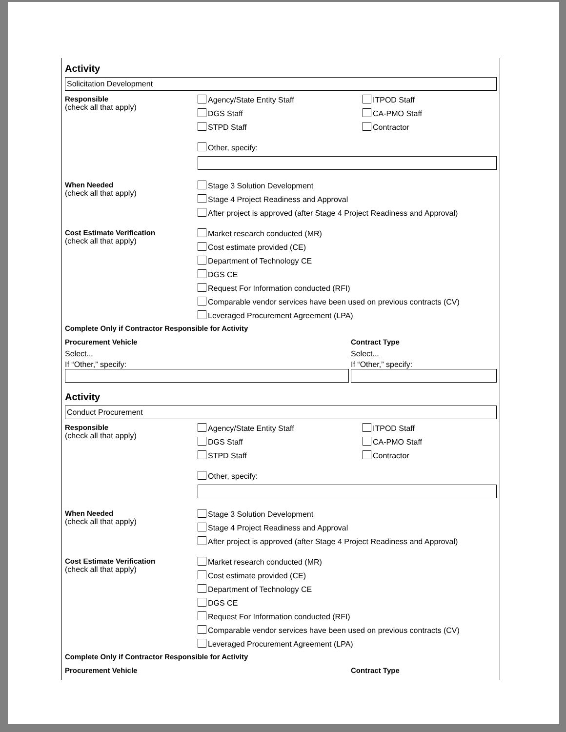Activity
Solicitation Development
Responsible
(check all that apply)
Agency/State Entity Staff
ITPOD Staff
DGS Staff
CA-PMO Staff
STPD Staff
Contractor
Other, specify:
When Needed
(check all that apply)
Stage 3 Solution Development
Stage 4 Project Readiness and Approval
After project is approved (after Stage 4 Project Readiness and Approval)
Cost Estimate Verification
(check all that apply)
Market research conducted (MR)
Cost estimate provided (CE)
Department of Technology CE
DGS CE
Request For Information conducted (RFI)
Comparable vendor services have been used on previous contracts (CV)
Leveraged Procurement Agreement (LPA)
Complete Only if Contractor Responsible for Activity
Procurement Vehicle
Select...
If “Other,” specify:
Contract Type
Select...
If “Other,” specify:
Activity
Conduct Procurement
Responsible
(check all that apply)
Agency/State Entity Staff
ITPOD Staff
DGS Staff
CA-PMO Staff
STPD Staff
Contractor
Other, specify:
When Needed
(check all that apply)
Stage 3 Solution Development
Stage 4 Project Readiness and Approval
After project is approved (after Stage 4 Project Readiness and Approval)
Cost Estimate Verification
(check all that apply)
Market research conducted (MR)
Cost estimate provided (CE)
Department of Technology CE
DGS CE
Request For Information conducted (RFI)
Comparable vendor services have been used on previous contracts (CV)
Leveraged Procurement Agreement (LPA)
Complete Only if Contractor Responsible for Activity
Procurement Vehicle Contract Type